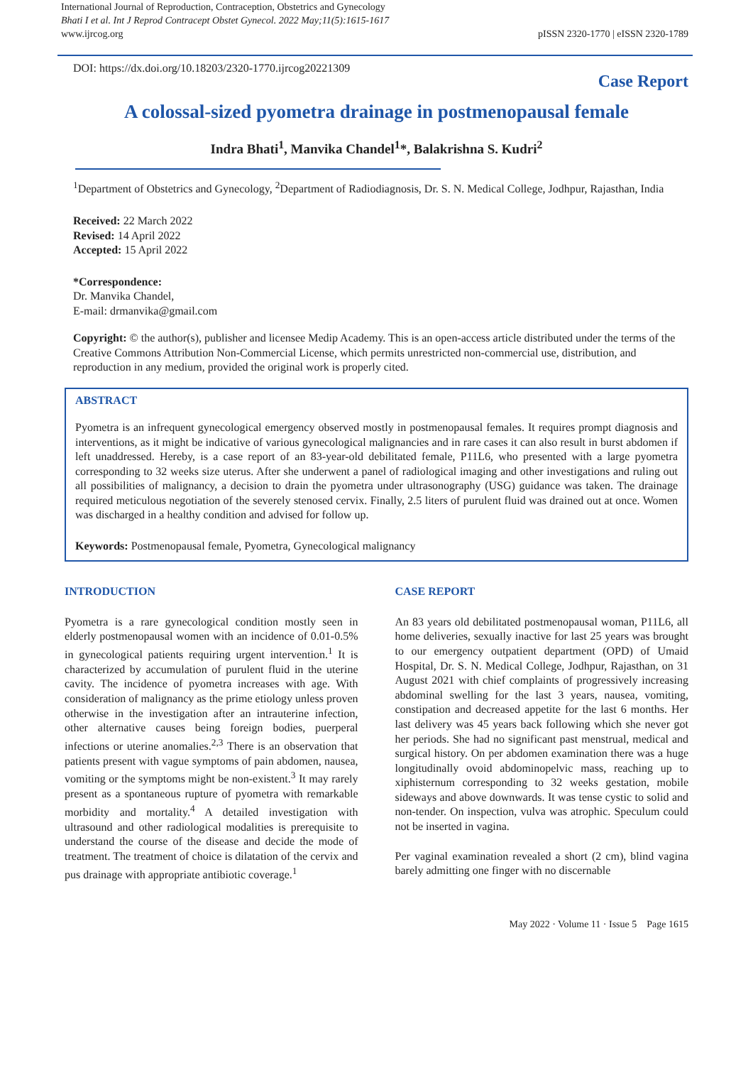International Journal of Reproduction, Contraception, Obstetrics and Gynecology
Bhati I et al. Int J Reprod Contracept Obstet Gynecol. 2022 May;11(5):1615-1617
www.ijrcog.org
pISSN 2320-1770 | eISSN 2320-1789
DOI: https://dx.doi.org/10.18203/2320-1770.ijrcog20221309
Case Report
A colossal-sized pyometra drainage in postmenopausal female
Indra Bhati<sup>1</sup>, Manvika Chandel<sup>1</sup>*, Balakrishna S. Kudri<sup>2</sup>
<sup>1</sup> Department of Obstetrics and Gynecology, <sup>2</sup>Department of Radiodiagnosis, Dr. S. N. Medical College, Jodhpur, Rajasthan, India
Received: 22 March 2022
Revised: 14 April 2022
Accepted: 15 April 2022
*Correspondence:
Dr. Manvika Chandel,
E-mail: drmanvika@gmail.com
Copyright: © the author(s), publisher and licensee Medip Academy. This is an open-access article distributed under the terms of the Creative Commons Attribution Non-Commercial License, which permits unrestricted non-commercial use, distribution, and reproduction in any medium, provided the original work is properly cited.
ABSTRACT
Pyometra is an infrequent gynecological emergency observed mostly in postmenopausal females. It requires prompt diagnosis and interventions, as it might be indicative of various gynecological malignancies and in rare cases it can also result in burst abdomen if left unaddressed. Hereby, is a case report of an 83-year-old debilitated female, P11L6, who presented with a large pyometra corresponding to 32 weeks size uterus. After she underwent a panel of radiological imaging and other investigations and ruling out all possibilities of malignancy, a decision to drain the pyometra under ultrasonography (USG) guidance was taken. The drainage required meticulous negotiation of the severely stenosed cervix. Finally, 2.5 liters of purulent fluid was drained out at once. Women was discharged in a healthy condition and advised for follow up.
Keywords: Postmenopausal female, Pyometra, Gynecological malignancy
INTRODUCTION
Pyometra is a rare gynecological condition mostly seen in elderly postmenopausal women with an incidence of 0.01-0.5% in gynecological patients requiring urgent intervention.<sup>1</sup> It is characterized by accumulation of purulent fluid in the uterine cavity. The incidence of pyometra increases with age. With consideration of malignancy as the prime etiology unless proven otherwise in the investigation after an intrauterine infection, other alternative causes being foreign bodies, puerperal infections or uterine anomalies.<sup>2,3</sup> There is an observation that patients present with vague symptoms of pain abdomen, nausea, vomiting or the symptoms might be non-existent.<sup>3</sup> It may rarely present as a spontaneous rupture of pyometra with remarkable morbidity and mortality.<sup>4</sup> A detailed investigation with ultrasound and other radiological modalities is prerequisite to understand the course of the disease and decide the mode of treatment. The treatment of choice is dilatation of the cervix and pus drainage with appropriate antibiotic coverage.<sup>1</sup>
CASE REPORT
An 83 years old debilitated postmenopausal woman, P11L6, all home deliveries, sexually inactive for last 25 years was brought to our emergency outpatient department (OPD) of Umaid Hospital, Dr. S. N. Medical College, Jodhpur, Rajasthan, on 31 August 2021 with chief complaints of progressively increasing abdominal swelling for the last 3 years, nausea, vomiting, constipation and decreased appetite for the last 6 months. Her last delivery was 45 years back following which she never got her periods. She had no significant past menstrual, medical and surgical history. On per abdomen examination there was a huge longitudinally ovoid abdominopelvic mass, reaching up to xiphisternum corresponding to 32 weeks gestation, mobile sideways and above downwards. It was tense cystic to solid and non-tender. On inspection, vulva was atrophic. Speculum could not be inserted in vagina.
Per vaginal examination revealed a short (2 cm), blind vagina barely admitting one finger with no discernable
May 2022 · Volume 11 · Issue 5 Page 1615